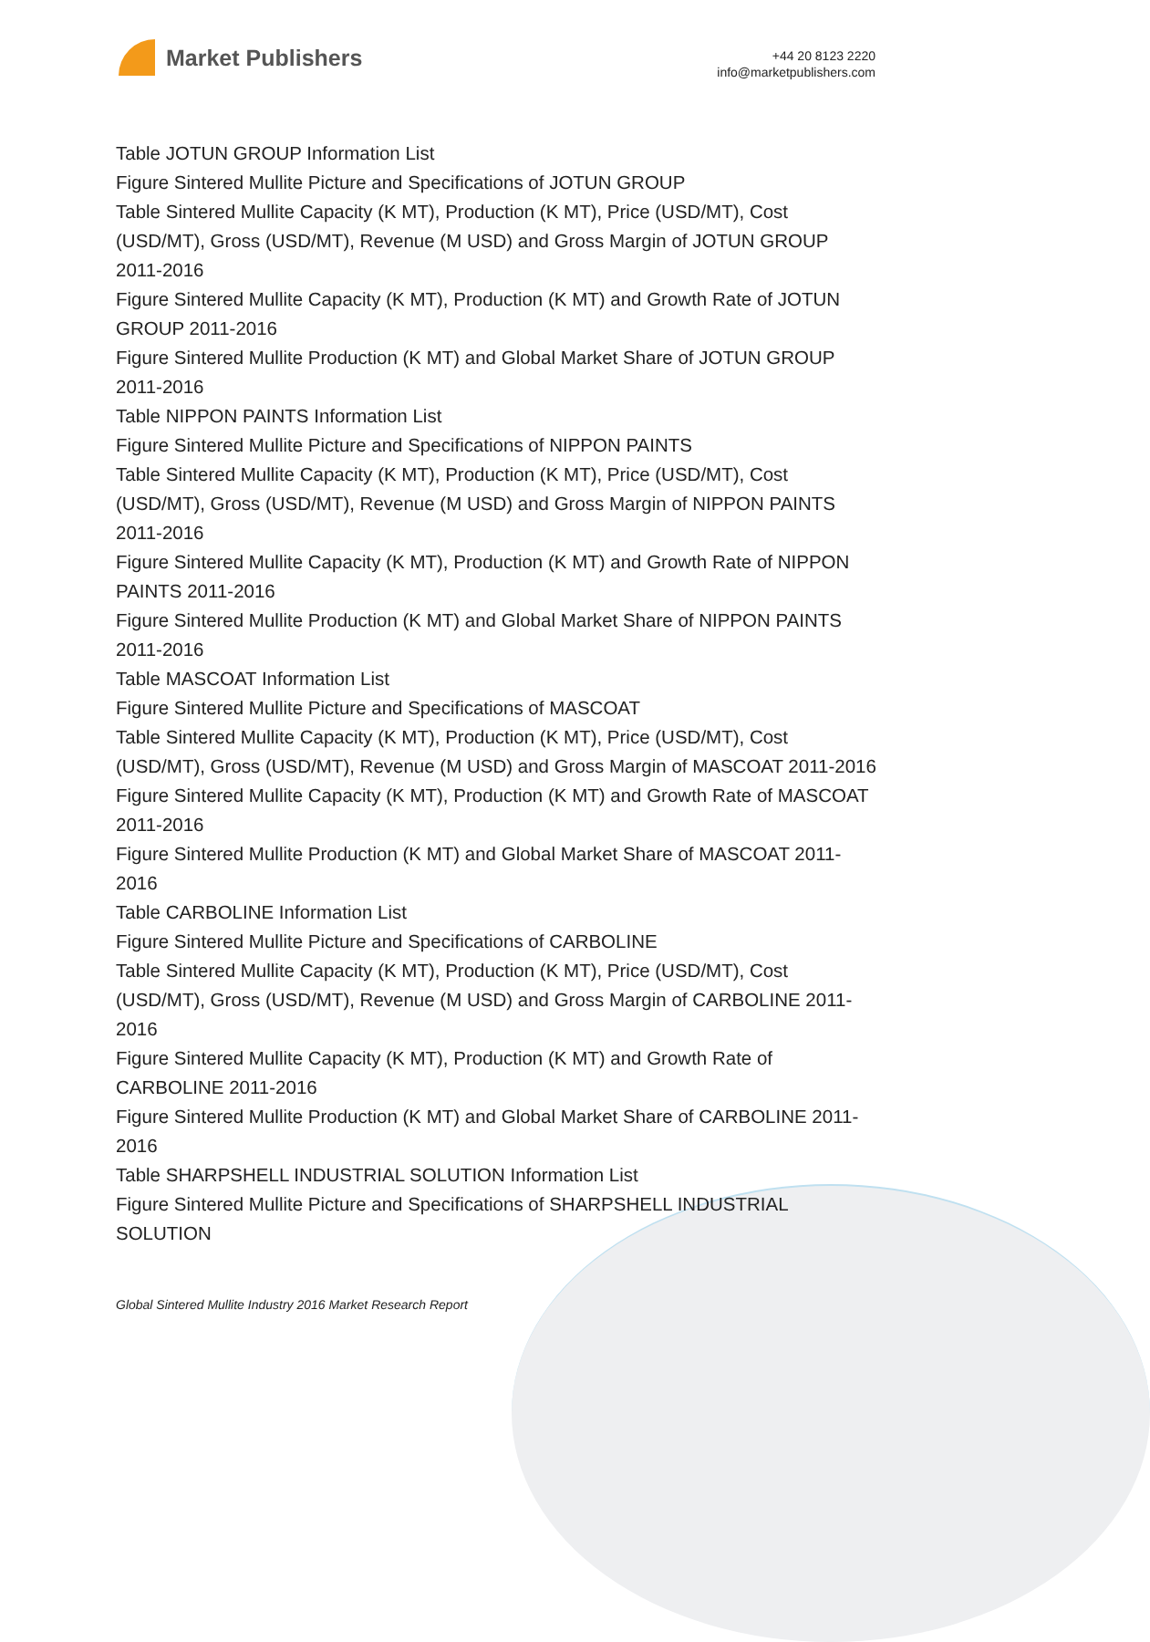Market Publishers
+44 20 8123 2220
info@marketpublishers.com
Table JOTUN GROUP Information List
Figure Sintered Mullite Picture and Specifications of JOTUN GROUP
Table Sintered Mullite Capacity (K MT), Production (K MT), Price (USD/MT), Cost (USD/MT), Gross (USD/MT), Revenue (M USD) and Gross Margin of JOTUN GROUP 2011-2016
Figure Sintered Mullite Capacity (K MT), Production (K MT) and Growth Rate of JOTUN GROUP 2011-2016
Figure Sintered Mullite Production (K MT) and Global Market Share of JOTUN GROUP 2011-2016
Table NIPPON PAINTS Information List
Figure Sintered Mullite Picture and Specifications of NIPPON PAINTS
Table Sintered Mullite Capacity (K MT), Production (K MT), Price (USD/MT), Cost (USD/MT), Gross (USD/MT), Revenue (M USD) and Gross Margin of NIPPON PAINTS 2011-2016
Figure Sintered Mullite Capacity (K MT), Production (K MT) and Growth Rate of NIPPON PAINTS 2011-2016
Figure Sintered Mullite Production (K MT) and Global Market Share of NIPPON PAINTS 2011-2016
Table MASCOAT Information List
Figure Sintered Mullite Picture and Specifications of MASCOAT
Table Sintered Mullite Capacity (K MT), Production (K MT), Price (USD/MT), Cost (USD/MT), Gross (USD/MT), Revenue (M USD) and Gross Margin of MASCOAT 2011-2016
Figure Sintered Mullite Capacity (K MT), Production (K MT) and Growth Rate of MASCOAT 2011-2016
Figure Sintered Mullite Production (K MT) and Global Market Share of MASCOAT 2011-2016
Table CARBOLINE Information List
Figure Sintered Mullite Picture and Specifications of CARBOLINE
Table Sintered Mullite Capacity (K MT), Production (K MT), Price (USD/MT), Cost (USD/MT), Gross (USD/MT), Revenue (M USD) and Gross Margin of CARBOLINE 2011-2016
Figure Sintered Mullite Capacity (K MT), Production (K MT) and Growth Rate of CARBOLINE 2011-2016
Figure Sintered Mullite Production (K MT) and Global Market Share of CARBOLINE 2011-2016
Table SHARPSHELL INDUSTRIAL SOLUTION Information List
Figure Sintered Mullite Picture and Specifications of SHARPSHELL INDUSTRIAL SOLUTION
Global Sintered Mullite Industry 2016 Market Research Report